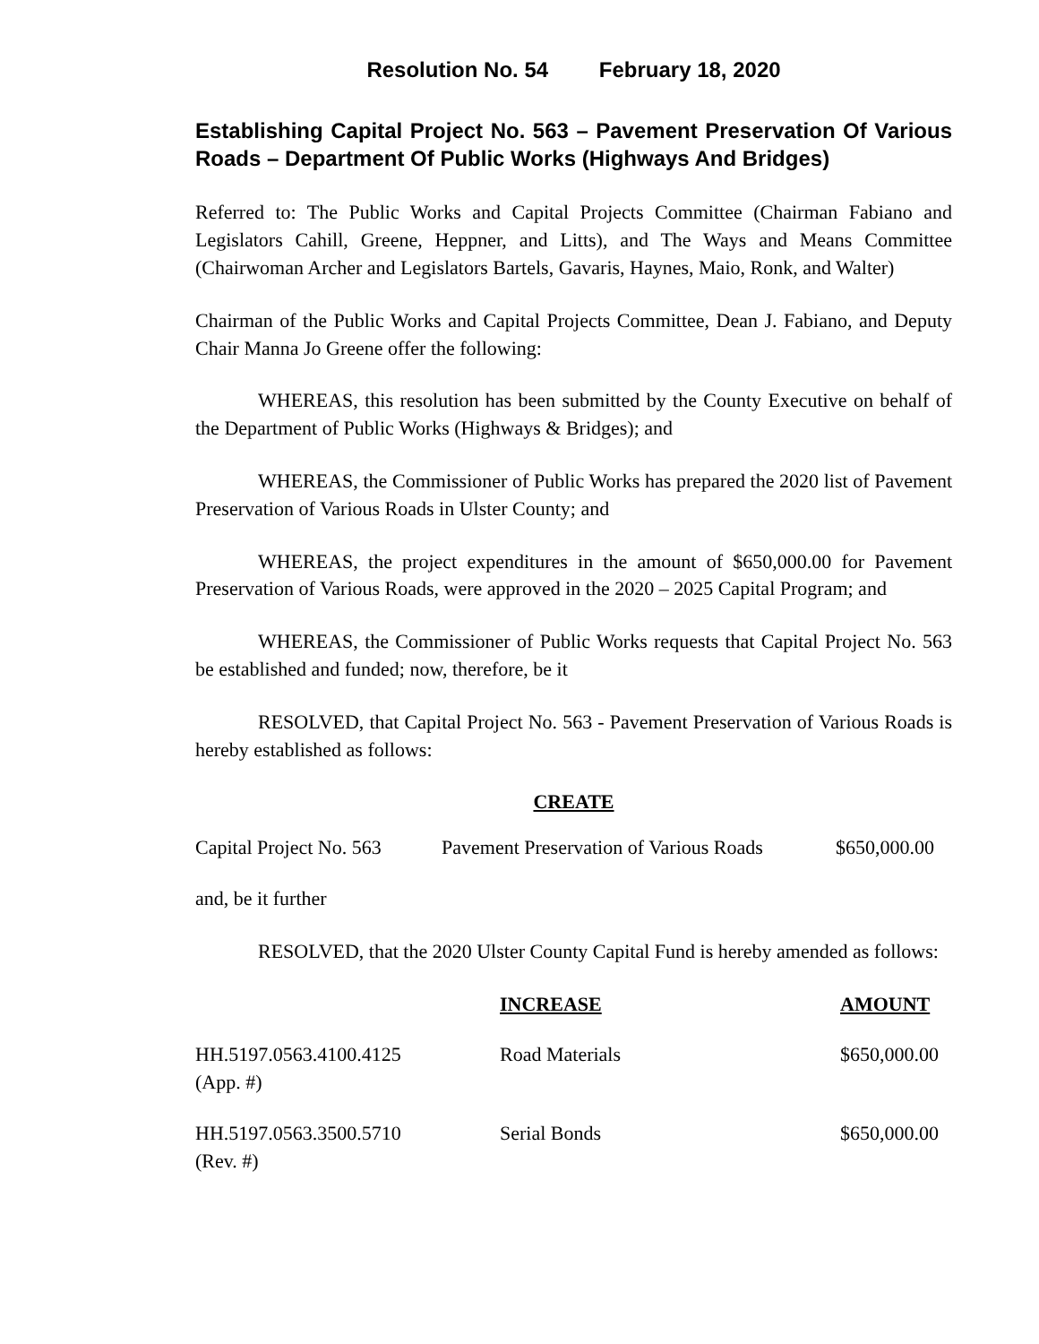Resolution No. 54 February 18, 2020
Establishing Capital Project No. 563 – Pavement Preservation Of Various Roads – Department Of Public Works (Highways And Bridges)
Referred to: The Public Works and Capital Projects Committee (Chairman Fabiano and Legislators Cahill, Greene, Heppner, and Litts), and The Ways and Means Committee (Chairwoman Archer and Legislators Bartels, Gavaris, Haynes, Maio, Ronk, and Walter)
Chairman of the Public Works and Capital Projects Committee, Dean J. Fabiano, and Deputy Chair Manna Jo Greene offer the following:
WHEREAS, this resolution has been submitted by the County Executive on behalf of the Department of Public Works (Highways & Bridges); and
WHEREAS, the Commissioner of Public Works has prepared the 2020 list of Pavement Preservation of Various Roads in Ulster County; and
WHEREAS, the project expenditures in the amount of $650,000.00 for Pavement Preservation of Various Roads, were approved in the 2020 – 2025 Capital Program; and
WHEREAS, the Commissioner of Public Works requests that Capital Project No. 563 be established and funded; now, therefore, be it
RESOLVED, that Capital Project No. 563 - Pavement Preservation of Various Roads is hereby established as follows:
CREATE
| Capital Project No. 563 | Pavement Preservation of Various Roads | $650,000.00 |
and, be it further
RESOLVED, that the 2020 Ulster County Capital Fund is hereby amended as follows:
| | INCREASE | AMOUNT |
| --- | --- | --- |
| HH.5197.0563.4100.4125 (App. #) | Road Materials | $650,000.00 |
| HH.5197.0563.3500.5710 (Rev. #) | Serial Bonds | $650,000.00 |